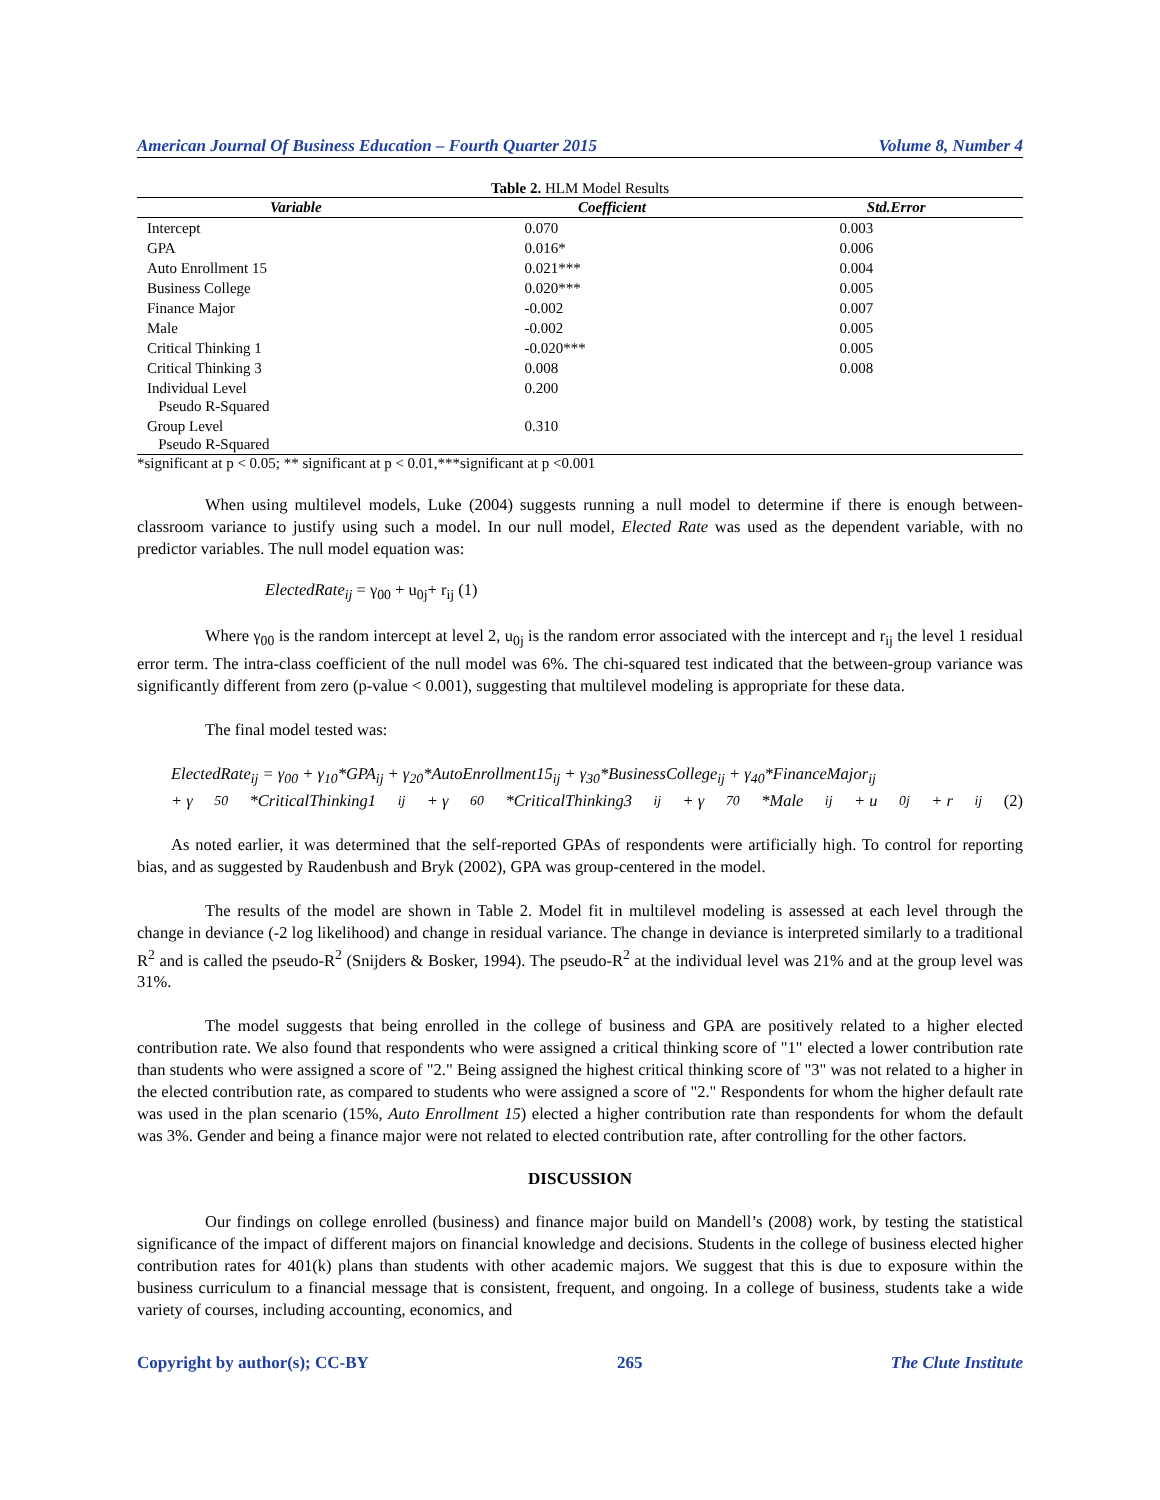American Journal Of Business Education – Fourth Quarter 2015 Volume 8, Number 4
Table 2. HLM Model Results
| Variable | Coefficient | Std.Error |
| --- | --- | --- |
| Intercept | 0.070 | 0.003 |
| GPA | 0.016* | 0.006 |
| Auto Enrollment 15 | 0.021*** | 0.004 |
| Business College | 0.020*** | 0.005 |
| Finance Major | -0.002 | 0.007 |
| Male | -0.002 | 0.005 |
| Critical Thinking 1 | -0.020*** | 0.005 |
| Critical Thinking 3 | 0.008 | 0.008 |
| Individual Level Pseudo R-Squared | 0.200 | |
| Group Level Pseudo R-Squared | 0.310 | |
*significant at p < 0.05; ** significant at p < 0.01,***significant at p <0.001
When using multilevel models, Luke (2004) suggests running a null model to determine if there is enough between-classroom variance to justify using such a model. In our null model, Elected Rate was used as the dependent variable, with no predictor variables. The null model equation was:
ElectedRate<sub>ij</sub> = γ<sub>00</sub> + u<sub>0j</sub>+ r<sub>ij</sub> (1)
Where γ<sub>00</sub> is the random intercept at level 2, u<sub>0j</sub> is the random error associated with the intercept and r<sub>ij</sub> the level 1 residual error term. The intra-class coefficient of the null model was 6%. The chi-squared test indicated that the between-group variance was significantly different from zero (p-value < 0.001), suggesting that multilevel modeling is appropriate for these data.
The final model tested was:
ElectedRate<sub>ij</sub> = γ<sub>00</sub> + γ<sub>10</sub>*GPA<sub>ij</sub> + γ<sub>20</sub>*AutoEnrollment15<sub>ij</sub> + γ<sub>30</sub>*BusinessCollege<sub>ij</sub> + γ<sub>40</sub>*FinanceMajor<sub>ij</sub>
+ γ<sub>50</sub>*CriticalThinking1<sub>ij</sub> + γ<sub>60</sub>*CriticalThinking3<sub>ij</sub> + γ<sub>70</sub>*Male<sub>ij</sub> + u<sub>0j</sub> + r<sub>ij</sub> (2)
As noted earlier, it was determined that the self-reported GPAs of respondents were artificially high. To control for reporting bias, and as suggested by Raudenbush and Bryk (2002), GPA was group-centered in the model.
The results of the model are shown in Table 2. Model fit in multilevel modeling is assessed at each level through the change in deviance (-2 log likelihood) and change in residual variance. The change in deviance is interpreted similarly to a traditional R<sup>2</sup> and is called the pseudo-R<sup>2</sup> (Snijders & Bosker, 1994). The pseudo-R<sup>2</sup> at the individual level was 21% and at the group level was 31%.
The model suggests that being enrolled in the college of business and GPA are positively related to a higher elected contribution rate. We also found that respondents who were assigned a critical thinking score of "1" elected a lower contribution rate than students who were assigned a score of "2." Being assigned the highest critical thinking score of "3" was not related to a higher in the elected contribution rate, as compared to students who were assigned a score of "2." Respondents for whom the higher default rate was used in the plan scenario (15%, Auto Enrollment 15) elected a higher contribution rate than respondents for whom the default was 3%. Gender and being a finance major were not related to elected contribution rate, after controlling for the other factors.
DISCUSSION
Our findings on college enrolled (business) and finance major build on Mandell’s (2008) work, by testing the statistical significance of the impact of different majors on financial knowledge and decisions. Students in the college of business elected higher contribution rates for 401(k) plans than students with other academic majors. We suggest that this is due to exposure within the business curriculum to a financial message that is consistent, frequent, and ongoing. In a college of business, students take a wide variety of courses, including accounting, economics, and
Copyright by author(s); CC-BY 265 The Clute Institute